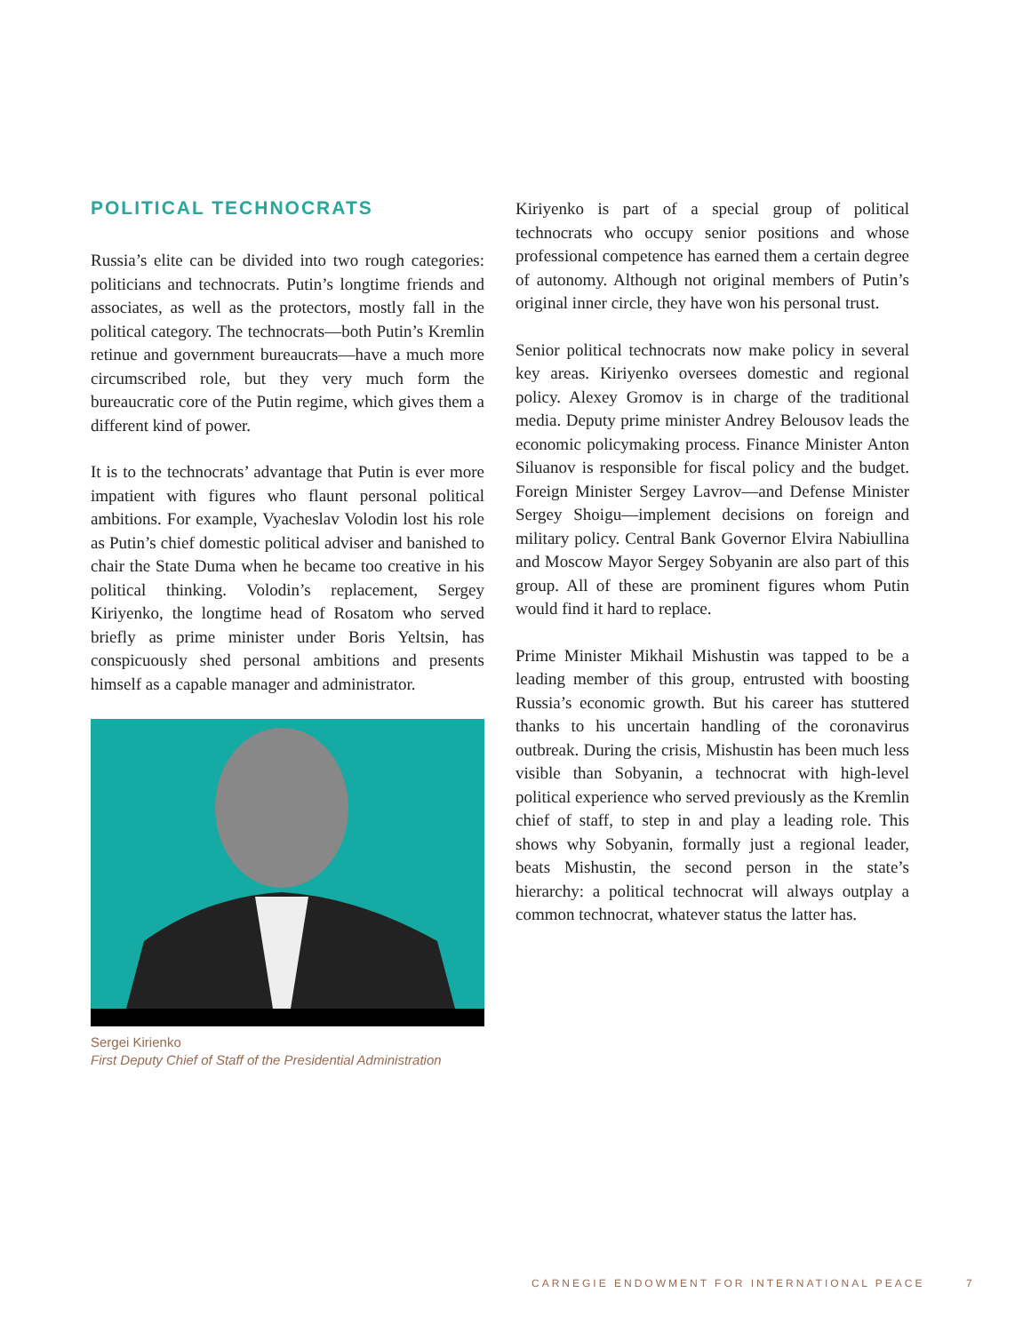POLITICAL TECHNOCRATS
Russia’s elite can be divided into two rough categories: politicians and technocrats. Putin’s longtime friends and associates, as well as the protectors, mostly fall in the political category. The technocrats—both Putin’s Kremlin retinue and government bureaucrats—have a much more circumscribed role, but they very much form the bureaucratic core of the Putin regime, which gives them a different kind of power.
It is to the technocrats’ advantage that Putin is ever more impatient with figures who flaunt personal political ambitions. For example, Vyacheslav Volodin lost his role as Putin’s chief domestic political adviser and banished to chair the State Duma when he became too creative in his political thinking. Volodin’s replacement, Sergey Kiriyenko, the longtime head of Rosatom who served briefly as prime minister under Boris Yeltsin, has conspicuously shed personal ambitions and presents himself as a capable manager and administrator.
Sergei Kirienko
First Deputy Chief of Staff of the Presidential Administration
Kiriyenko is part of a special group of political technocrats who occupy senior positions and whose professional competence has earned them a certain degree of autonomy. Although not original members of Putin’s original inner circle, they have won his personal trust.
Senior political technocrats now make policy in several key areas. Kiriyenko oversees domestic and regional policy. Alexey Gromov is in charge of the traditional media. Deputy prime minister Andrey Belousov leads the economic policymaking process. Finance Minister Anton Siluanov is responsible for fiscal policy and the budget. Foreign Minister Sergey Lavrov—and Defense Minister Sergey Shoigu—implement decisions on foreign and military policy. Central Bank Governor Elvira Nabiullina and Moscow Mayor Sergey Sobyanin are also part of this group. All of these are prominent figures whom Putin would find it hard to replace.
Prime Minister Mikhail Mishustin was tapped to be a leading member of this group, entrusted with boosting Russia’s economic growth. But his career has stuttered thanks to his uncertain handling of the coronavirus outbreak. During the crisis, Mishustin has been much less visible than Sobyanin, a technocrat with high-level political experience who served previously as the Kremlin chief of staff, to step in and play a leading role. This shows why Sobyanin, formally just a regional leader, beats Mishustin, the second person in the state’s hierarchy: a political technocrat will always outplay a common technocrat, whatever status the latter has.
CARNEGIE ENDOWMENT FOR INTERNATIONAL PEACE
7